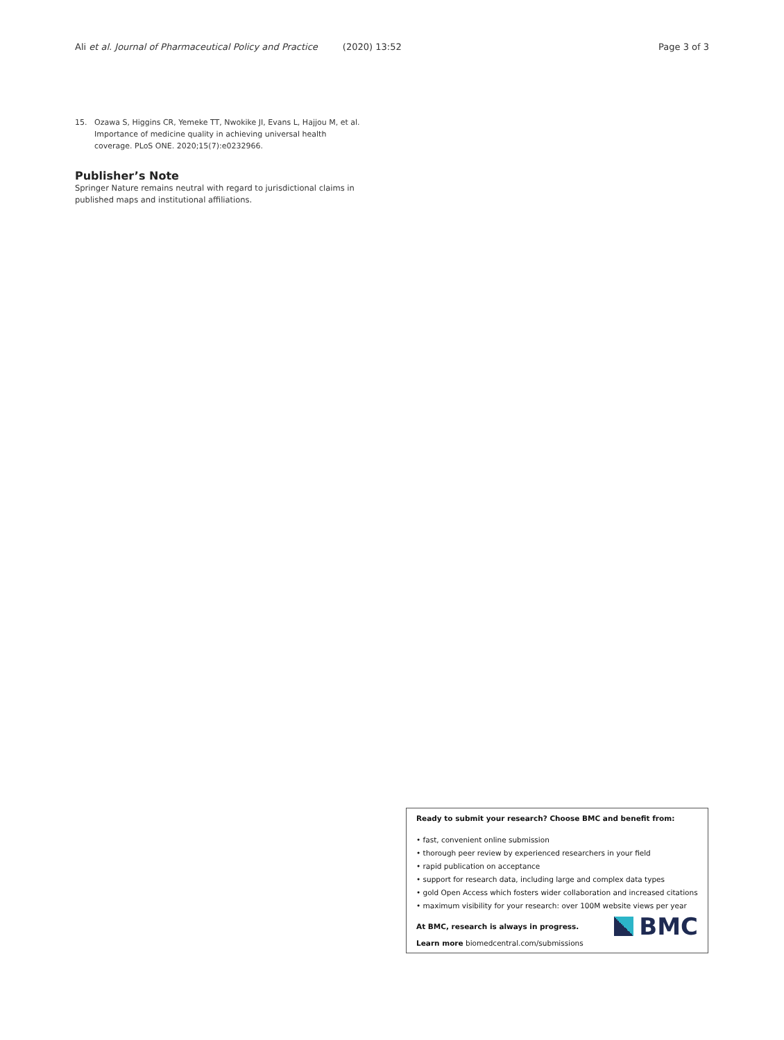Ali et al. Journal of Pharmaceutical Policy and Practice (2020) 13:52 Page 3 of 3
15. Ozawa S, Higgins CR, Yemeke TT, Nwokike JI, Evans L, Hajjou M, et al. Importance of medicine quality in achieving universal health coverage. PLoS ONE. 2020;15(7):e0232966.
Publisher’s Note
Springer Nature remains neutral with regard to jurisdictional claims in published maps and institutional affiliations.
Ready to submit your research? Choose BMC and benefit from:
• fast, convenient online submission
• thorough peer review by experienced researchers in your field
• rapid publication on acceptance
• support for research data, including large and complex data types
• gold Open Access which fosters wider collaboration and increased citations
• maximum visibility for your research: over 100M website views per year
At BMC, research is always in progress.
Learn more biomedcentral.com/submissions
BMC